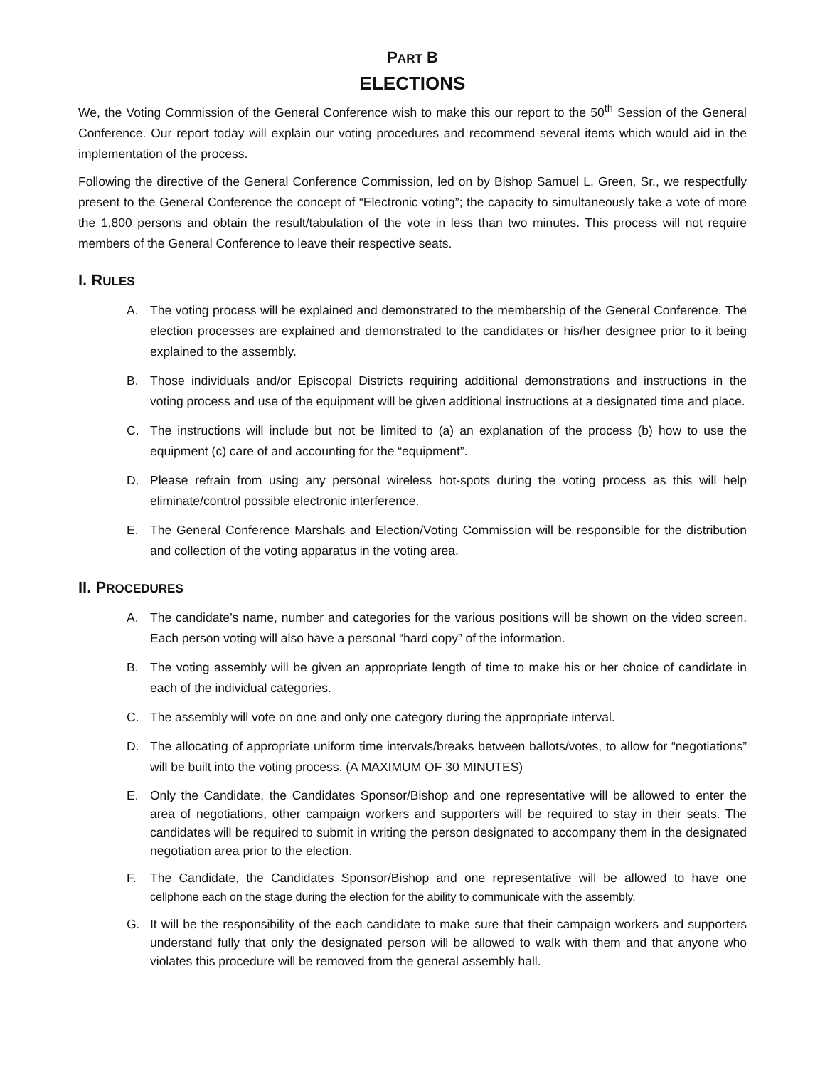PART B
ELECTIONS
We, the Voting Commission of the General Conference wish to make this our report to the 50<sup>th</sup> Session of the General Conference. Our report today will explain our voting procedures and recommend several items which would aid in the implementation of the process.
Following the directive of the General Conference Commission, led on by Bishop Samuel L. Green, Sr., we respectfully present to the General Conference the concept of “Electronic voting”; the capacity to simultaneously take a vote of more the 1,800 persons and obtain the result/tabulation of the vote in less than two minutes. This process will not require members of the General Conference to leave their respective seats.
I. RULES
A. The voting process will be explained and demonstrated to the membership of the General Conference. The election processes are explained and demonstrated to the candidates or his/her designee prior to it being explained to the assembly.
B. Those individuals and/or Episcopal Districts requiring additional demonstrations and instructions in the voting process and use of the equipment will be given additional instructions at a designated time and place.
C. The instructions will include but not be limited to (a) an explanation of the process (b) how to use the equipment (c) care of and accounting for the “equipment”.
D. Please refrain from using any personal wireless hot-spots during the voting process as this will help eliminate/control possible electronic interference.
E. The General Conference Marshals and Election/Voting Commission will be responsible for the distribution and collection of the voting apparatus in the voting area.
II. PROCEDURES
A. The candidate’s name, number and categories for the various positions will be shown on the video screen. Each person voting will also have a personal “hard copy” of the information.
B. The voting assembly will be given an appropriate length of time to make his or her choice of candidate in each of the individual categories.
C. The assembly will vote on one and only one category during the appropriate interval.
D. The allocating of appropriate uniform time intervals/breaks between ballots/votes, to allow for “negotiations” will be built into the voting process. (A MAXIMUM OF 30 MINUTES)
E. Only the Candidate, the Candidates Sponsor/Bishop and one representative will be allowed to enter the area of negotiations, other campaign workers and supporters will be required to stay in their seats. The candidates will be required to submit in writing the person designated to accompany them in the designated negotiation area prior to the election.
F. The Candidate, the Candidates Sponsor/Bishop and one representative will be allowed to have one cellphone each on the stage during the election for the ability to communicate with the assembly.
G. It will be the responsibility of the each candidate to make sure that their campaign workers and supporters understand fully that only the designated person will be allowed to walk with them and that anyone who violates this procedure will be removed from the general assembly hall.